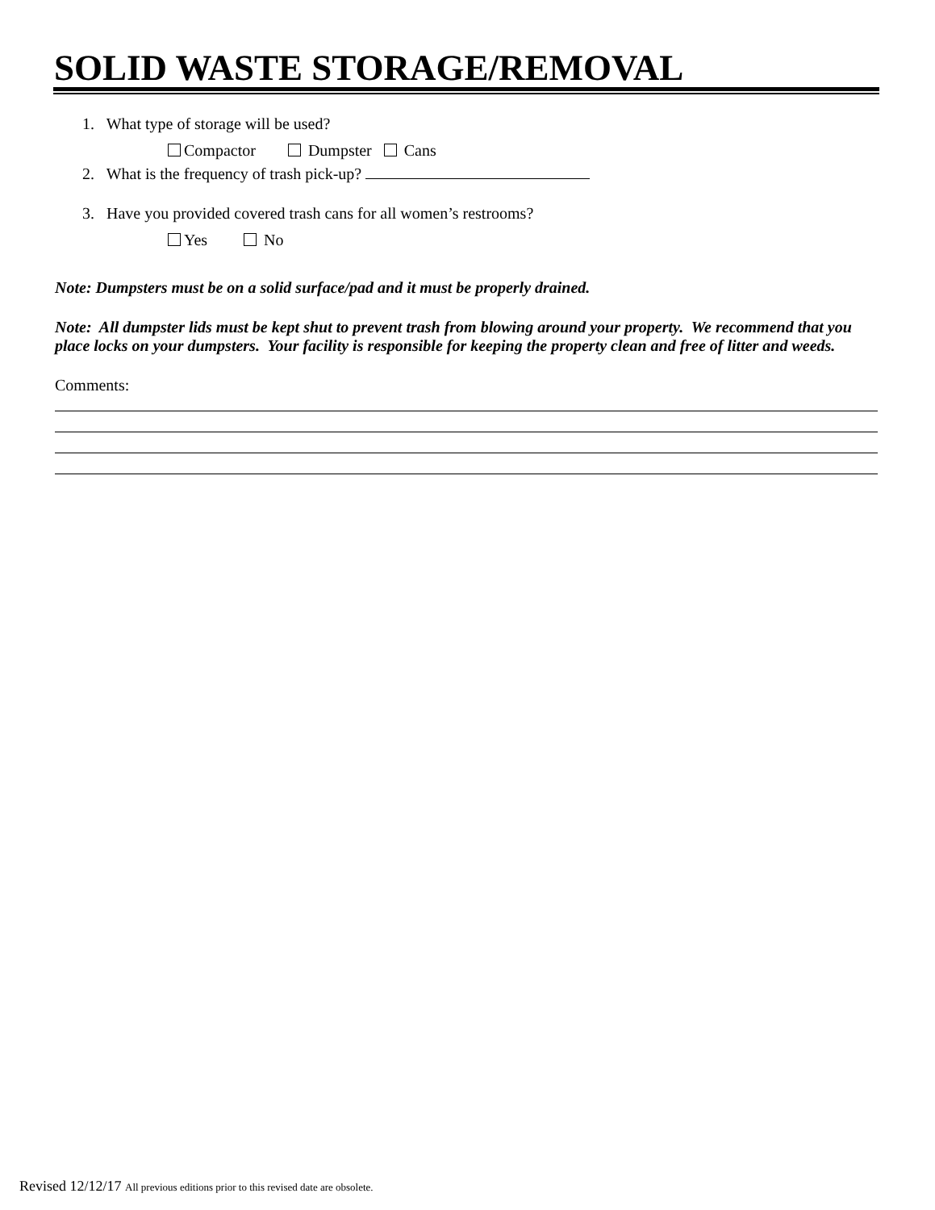SOLID WASTE STORAGE/REMOVAL
1. What type of storage will be used?
Compactor Dumpster Cans
2. What is the frequency of trash pick-up?
3. Have you provided covered trash cans for all women’s restrooms?
Yes No
Note: Dumpsters must be on a solid surface/pad and it must be properly drained.
Note: All dumpster lids must be kept shut to prevent trash from blowing around your property. We recommend that you place locks on your dumpsters. Your facility is responsible for keeping the property clean and free of litter and weeds.
Comments:
Revised 12/12/17 All previous editions prior to this revised date are obsolete.